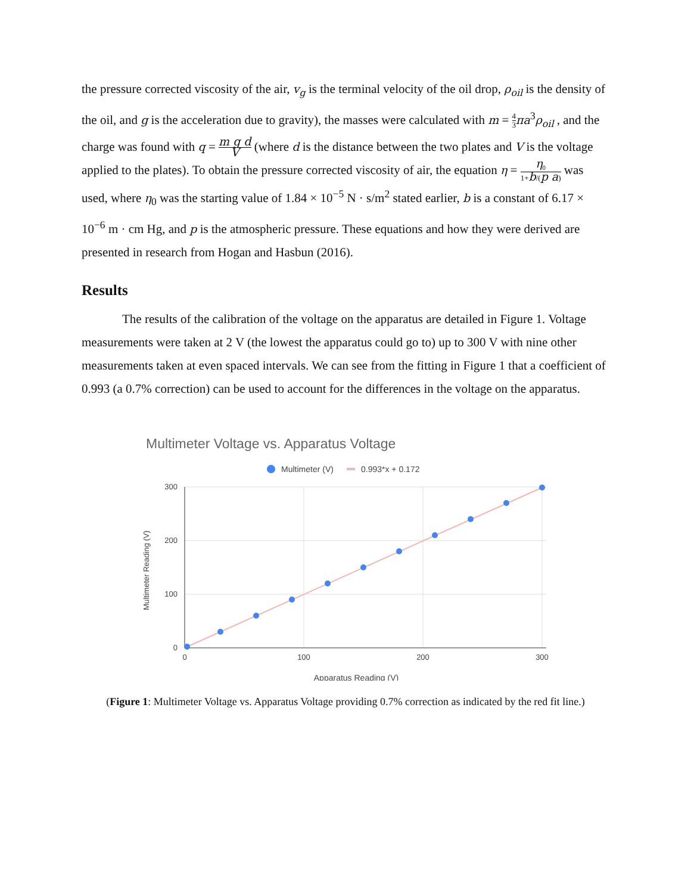the pressure corrected viscosity of the air, v<sub>g</sub> is the terminal velocity of the oil drop, ρ<sub>oil</sub> is the density of the oil, and g is the acceleration due to gravity), the masses were calculated with m = 4 3 πa<sup>3</sup>ρ<sub>oil</sub> , and the charge was found with q = m g d V (where d is the distance between the two plates and V is the voltage applied to the plates). To obtain the pressure corrected viscosity of air, the equation η = η<sub>0</sub> 1+b/(p a) was used, where η<sub>0</sub> was the starting value of 1.84 × 10<sup>−5</sup> N · s/m<sup>2</sup> stated earlier, b is a constant of 6.17 × 10<sup>−6</sup> m · cm Hg, and p is the atmospheric pressure. These equations and how they were derived are presented in research from Hogan and Hasbun (2016).
Results
The results of the calibration of the voltage on the apparatus are detailed in Figure 1. Voltage measurements were taken at 2 V (the lowest the apparatus could go to) up to 300 V with nine other measurements taken at even spaced intervals. We can see from the fitting in Figure 1 that a coefficient of 0.993 (a 0.7% correction) can be used to account for the differences in the voltage on the apparatus.
Multimeter Voltage vs. Apparatus Voltage
Multimeter (V)
0.993*x + 0.172
300
200
100
0
0
100
200
300
Apparatus Reading (V)
Multimeter Reading (V)
(Figure 1: Multimeter Voltage vs. Apparatus Voltage providing 0.7% correction as indicated by the red fit line.)